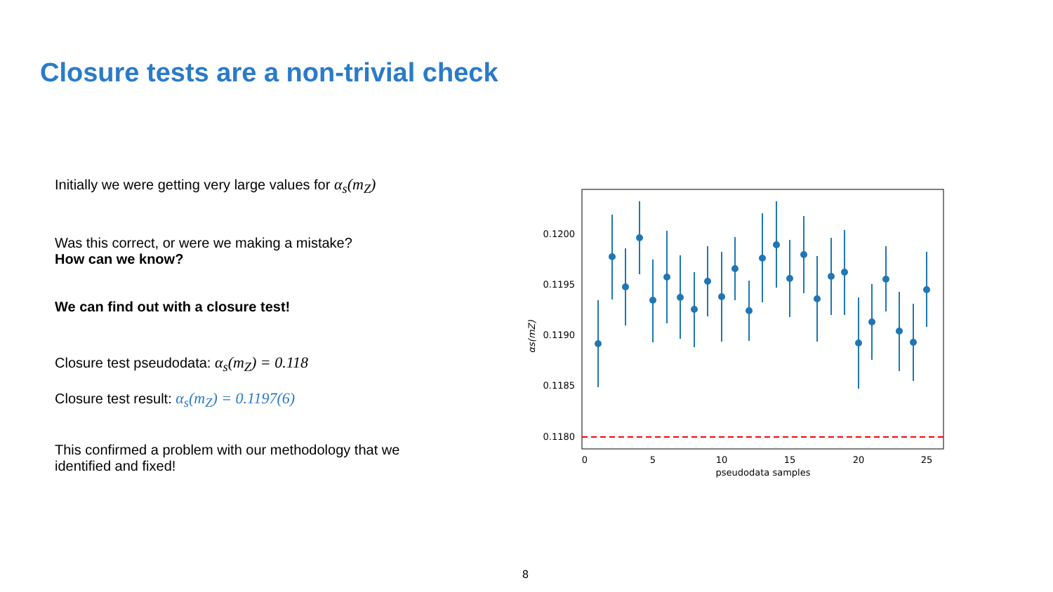Closure tests are a non-trivial check
Initially we were getting very large values for α<sub>s</sub>(m<sub>Z</sub>)
Was this correct, or were we making a mistake?
How can we know?
We can find out with a closure test!
Closure test pseudodata: α<sub>s</sub>(m<sub>Z</sub>) = 0.118
Closure test result: α<sub>s</sub>(m<sub>Z</sub>) = 0.1197(6)
This confirmed a problem with our methodology that we identified and fixed!
0.1200
0.1195
0.1190
0.1185
0.1180
0
5
10
15
20
25
pseudodata samples
αs(mZ)
8